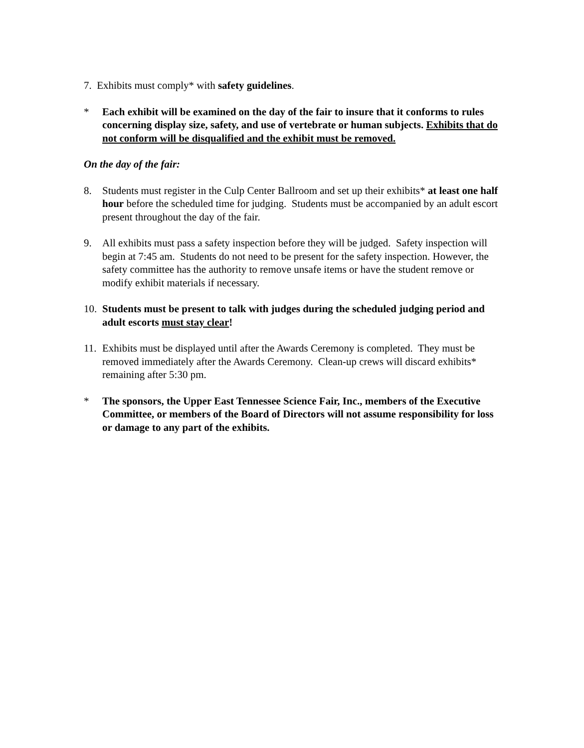7. Exhibits must comply* with safety guidelines.
* Each exhibit will be examined on the day of the fair to insure that it conforms to rules concerning display size, safety, and use of vertebrate or human subjects. Exhibits that do not conform will be disqualified and the exhibit must be removed.
On the day of the fair:
8. Students must register in the Culp Center Ballroom and set up their exhibits* at least one half hour before the scheduled time for judging. Students must be accompanied by an adult escort present throughout the day of the fair.
9. All exhibits must pass a safety inspection before they will be judged. Safety inspection will begin at 7:45 am. Students do not need to be present for the safety inspection. However, the safety committee has the authority to remove unsafe items or have the student remove or modify exhibit materials if necessary.
10.
Students must be present to talk with judges during the scheduled judging period and adult escorts must stay clear!
11.
Exhibits must be displayed until after the Awards Ceremony is completed. They must be removed immediately after the Awards Ceremony. Clean-up crews will discard exhibits* remaining after 5:30 pm.
* The sponsors, the Upper East Tennessee Science Fair, Inc., members of the Executive Committee, or members of the Board of Directors will not assume responsibility for loss or damage to any part of the exhibits.